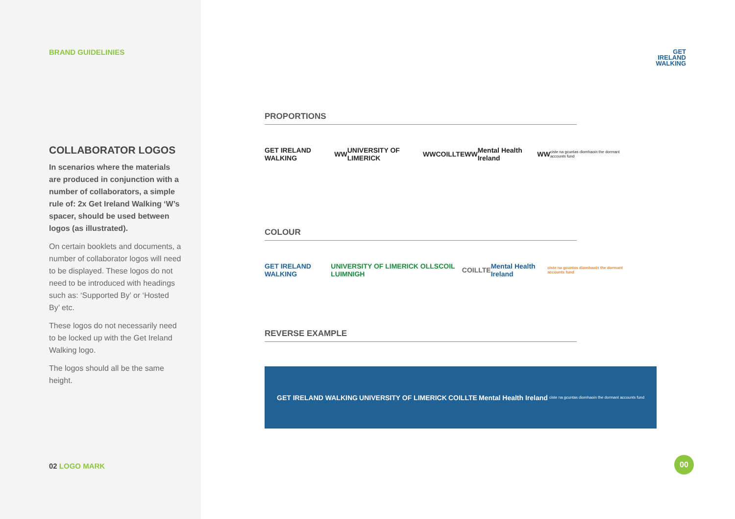BRAND GUIDELINIES
COLLABORATOR LOGOS
In scenarios where the materials are produced in conjunction with a number of collaborators, a simple rule of: 2x Get Ireland Walking ‘W’s spacer, should be used between logos (as illustrated).
On certain booklets and documents, a number of collaborator logos will need to be displayed. These logos do not need to be introduced with headings such as: ‘Supported By’ or ‘Hosted By’ etc.
These logos do not necessarily need to be locked up with the Get Ireland Walking logo.
The logos should all be the same height.
02 LOGO MARK
GET
IRELAND
WALKING
PROPORTIONS
GET IRELAND WALKING WW UNIVERSITY OF LIMERICK WW COILLTE WW Mental Health Ireland WW ciste na gcuntas diomhaoin the dormant accounts fund
COLOUR
GET IRELAND WALKING UNIVERSITY OF LIMERICK OLLSCOIL LUIMNIGH COILLTE Mental Health Ireland ciste na gcuntas diomhaoin the dormant accounts fund
REVERSE EXAMPLE
GET IRELAND WALKING UNIVERSITY OF LIMERICK COILLTE Mental Health Ireland ciste na gcuntas diomhaoin the dormant accounts fund
00